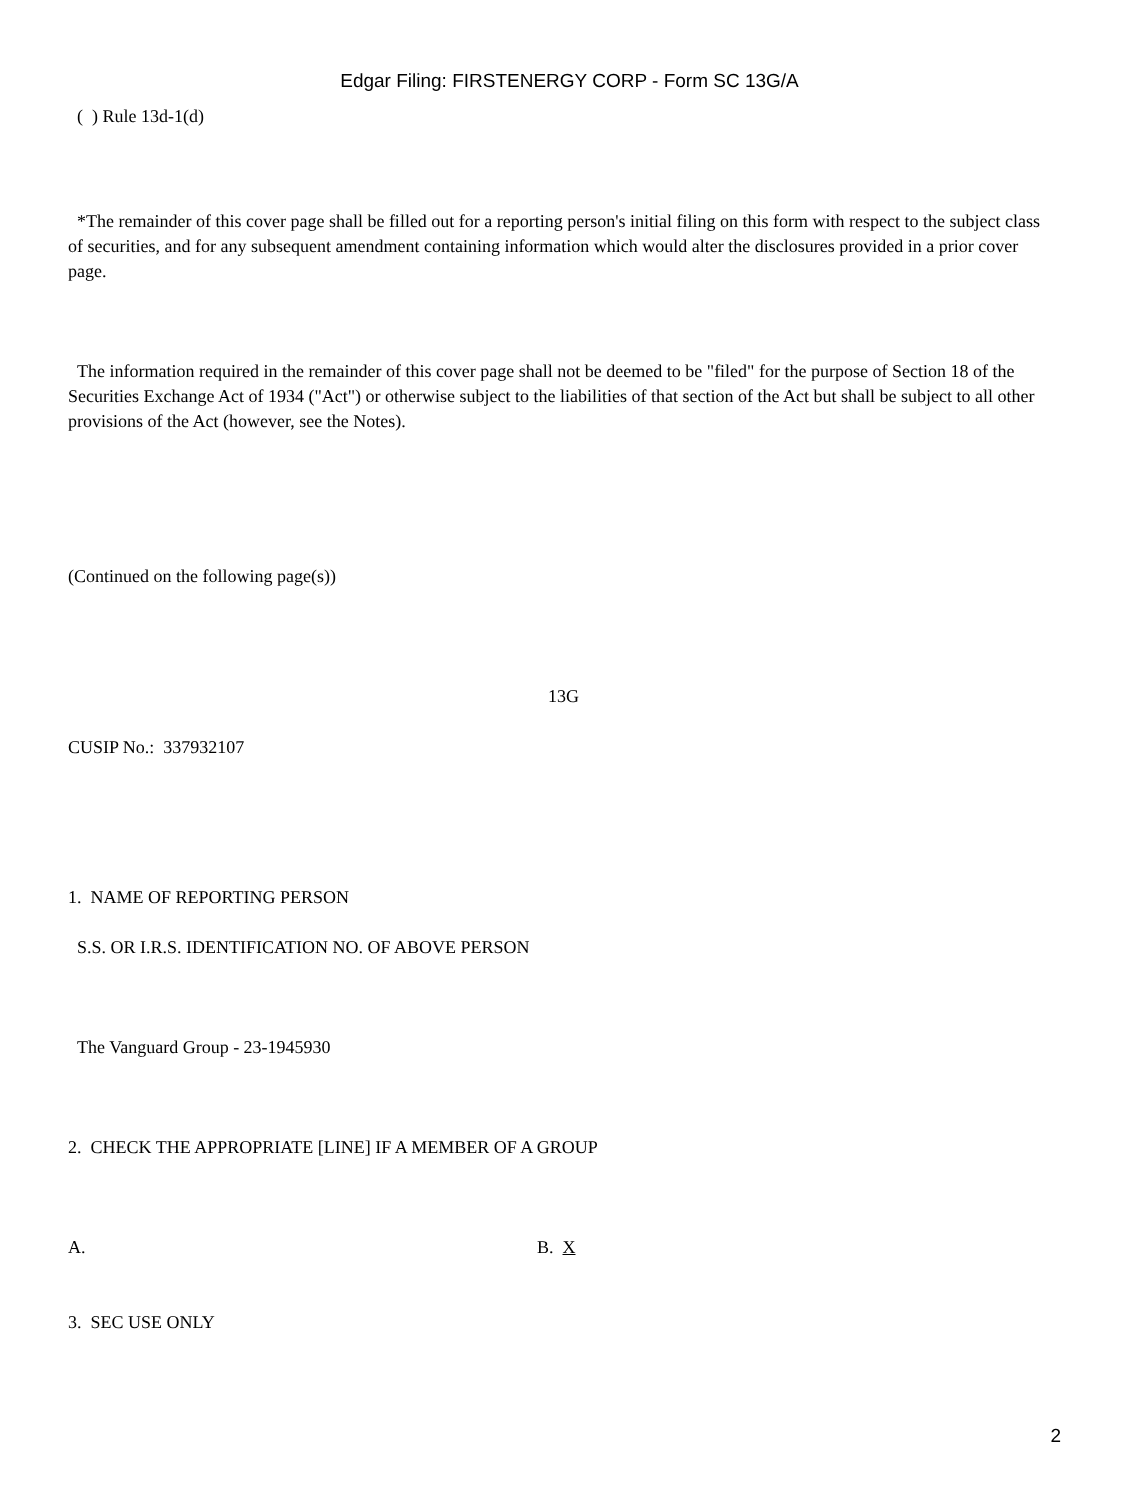Edgar Filing: FIRSTENERGY CORP - Form SC 13G/A
( ) Rule 13d-1(d)
*The remainder of this cover page shall be filled out for a reporting person's initial filing on this form with respect to the subject class of securities, and for any subsequent amendment containing information which would alter the disclosures provided in a prior cover page.
The information required in the remainder of this cover page shall not be deemed to be "filed" for the purpose of Section 18 of the Securities Exchange Act of 1934 ("Act") or otherwise subject to the liabilities of that section of the Act but shall be subject to all other provisions of the Act (however, see the Notes).
(Continued on the following page(s))
13G
CUSIP No.: 337932107
1. NAME OF REPORTING PERSON
S.S. OR I.R.S. IDENTIFICATION NO. OF ABOVE PERSON
The Vanguard Group - 23-1945930
2. CHECK THE APPROPRIATE [LINE] IF A MEMBER OF A GROUP
A. B. X
3. SEC USE ONLY
2